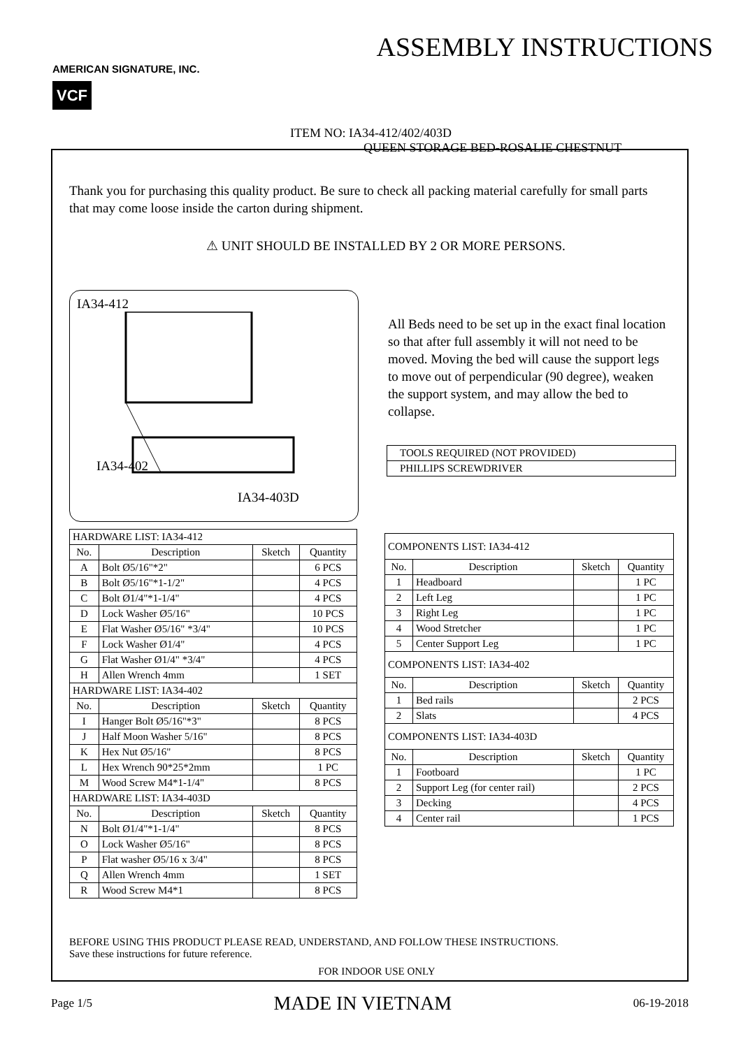AMERICAN SIGNATURE, INC.
VCF
ASSEMBLY INSTRUCTIONS
ITEM NO: IA34-412/402/403D
QUEEN STORAGE BED-ROSALIE CHESTNUT
Thank you for purchasing this quality product. Be sure to check all packing material carefully for small parts that may come loose inside the carton during shipment.
⚠ UNIT SHOULD BE INSTALLED BY 2 OR MORE PERSONS.
IA34-412
IA34-402
IA34-403D
All Beds need to be set up in the exact final location so that after full assembly it will not need to be moved. Moving the bed will cause the support legs to move out of perpendicular (90 degree), weaken the support system, and may allow the bed to collapse.
| TOOLS REQUIRED (NOT PROVIDED) |
| PHILLIPS SCREWDRIVER |
| HARDWARE LIST: IA34-412 | | | |
| No. | Description | Sketch | Quantity |
| A | Bolt Ø5/16"*2" | | 6 PCS |
| B | Bolt Ø5/16"*1-1/2" | | 4 PCS |
| C | Bolt Ø1/4"*1-1/4" | | 4 PCS |
| D | Lock Washer Ø5/16" | | 10 PCS |
| E | Flat Washer Ø5/16" *3/4" | | 10 PCS |
| F | Lock Washer Ø1/4" | | 4 PCS |
| G | Flat Washer Ø1/4" *3/4" | | 4 PCS |
| H | Allen Wrench 4mm | | 1 SET |
| HARDWARE LIST: IA34-402 | | | |
| No. | Description | Sketch | Quantity |
| I | Hanger Bolt Ø5/16"*3" | | 8 PCS |
| J | Half Moon Washer 5/16" | | 8 PCS |
| K | Hex Nut Ø5/16" | | 8 PCS |
| L | Hex Wrench 90*25*2mm | | 1 PC |
| M | Wood Screw M4*1-1/4" | | 8 PCS |
| HARDWARE LIST: IA34-403D | | | |
| No. | Description | Sketch | Quantity |
| N | Bolt Ø1/4"*1-1/4" | | 8 PCS |
| O | Lock Washer Ø5/16" | | 8 PCS |
| P | Flat washer Ø5/16 x 3/4" | | 8 PCS |
| Q | Allen Wrench 4mm | | 1 SET |
| R | Wood Screw M4*1 | | 8 PCS |
| COMPONENTS LIST: IA34-412 | | | |
| No. | Description | Sketch | Quantity |
| 1 | Headboard | | 1 PC |
| 2 | Left Leg | | 1 PC |
| 3 | Right Leg | | 1 PC |
| 4 | Wood Stretcher | | 1 PC |
| 5 | Center Support Leg | | 1 PC |
| COMPONENTS LIST: IA34-402 | | | |
| No. | Description | Sketch | Quantity |
| 1 | Bed rails | | 2 PCS |
| 2 | Slats | | 4 PCS |
| COMPONENTS LIST: IA34-403D | | | |
| No. | Description | Sketch | Quantity |
| 1 | Footboard | | 1 PC |
| 2 | Support Leg (for center rail) | | 2 PCS |
| 3 | Decking | | 4 PCS |
| 4 | Center rail | | 1 PCS |
BEFORE USING THIS PRODUCT PLEASE READ, UNDERSTAND, AND FOLLOW THESE INSTRUCTIONS.
Save these instructions for future reference.
FOR INDOOR USE ONLY
Page 1/5 MADE IN VIETNAM 06-19-2018